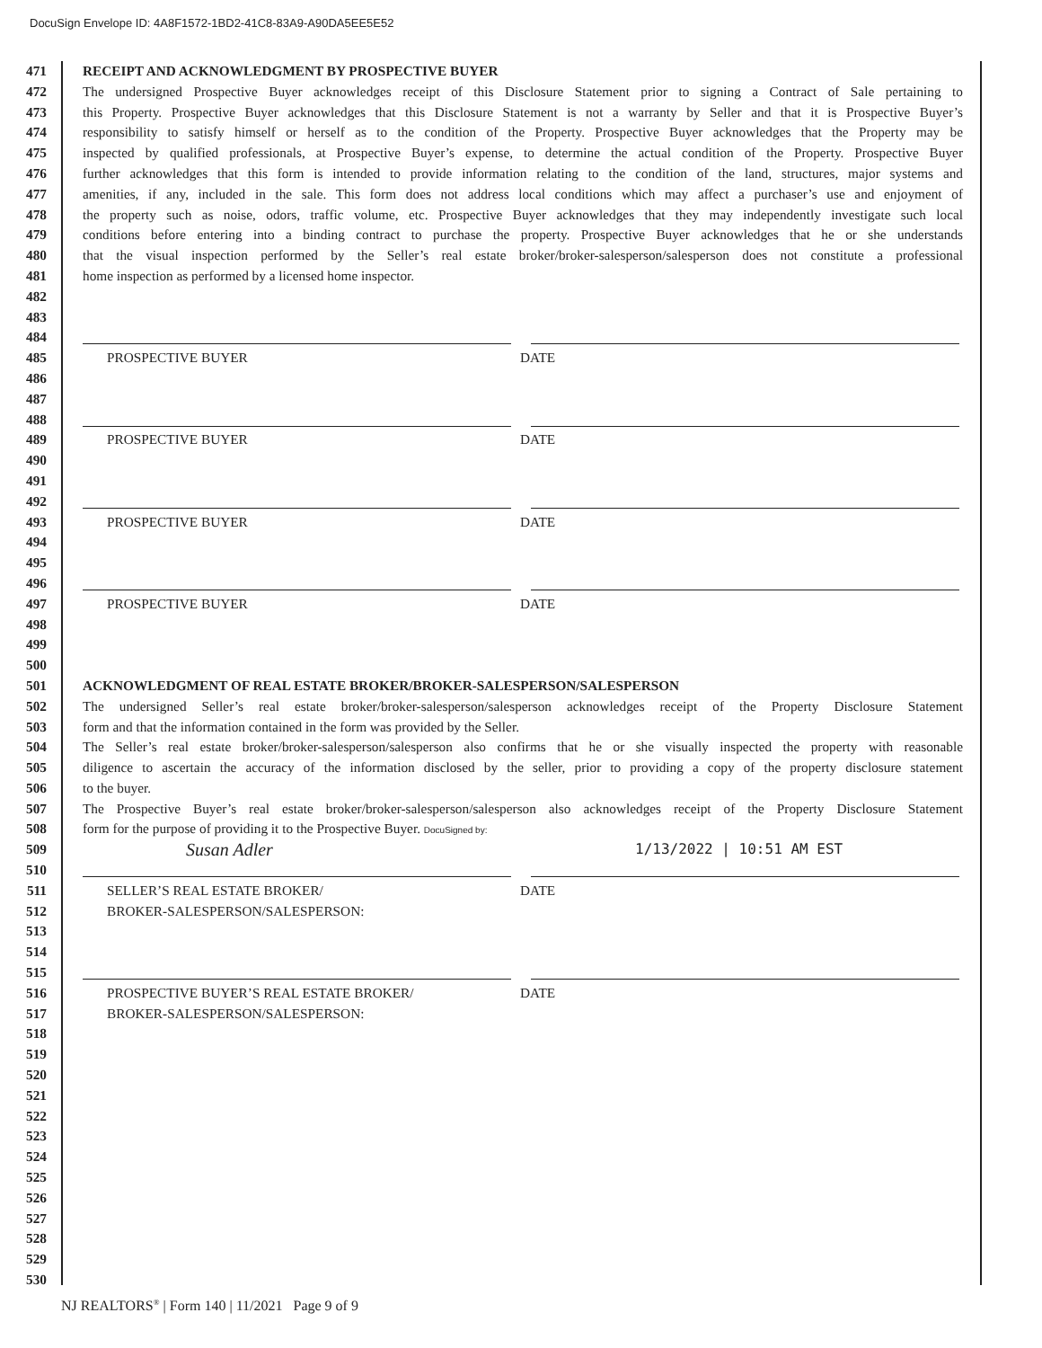DocuSign Envelope ID: 4A8F1572-1BD2-41C8-83A9-A90DA5EE5E52
471 RECEIPT AND ACKNOWLEDGMENT BY PROSPECTIVE BUYER
472 The undersigned Prospective Buyer acknowledges receipt of this Disclosure Statement prior to signing a Contract of Sale pertaining to
473 this Property. Prospective Buyer acknowledges that this Disclosure Statement is not a warranty by Seller and that it is Prospective Buyer’s
474 responsibility to satisfy himself or herself as to the condition of the Property. Prospective Buyer acknowledges that the Property may be
475 inspected by qualified professionals, at Prospective Buyer’s expense, to determine the actual condition of the Property. Prospective Buyer
476 further acknowledges that this form is intended to provide information relating to the condition of the land, structures, major systems and
477 amenities, if any, included in the sale. This form does not address local conditions which may affect a purchaser’s use and enjoyment of
478 the property such as noise, odors, traffic volume, etc. Prospective Buyer acknowledges that they may independently investigate such local
479 conditions before entering into a binding contract to purchase the property. Prospective Buyer acknowledges that he or she understands
480 that the visual inspection performed by the Seller’s real estate broker/broker-salesperson/salesperson does not constitute a professional
481 home inspection as performed by a licensed home inspector.
482
483
484
485 PROSPECTIVE BUYER DATE
486
487
488
489 PROSPECTIVE BUYER DATE
490
491
492
493 PROSPECTIVE BUYER DATE
494
495
496
497 PROSPECTIVE BUYER DATE
498
499
500
501 ACKNOWLEDGMENT OF REAL ESTATE BROKER/BROKER-SALESPERSON/SALESPERSON
502 The undersigned Seller’s real estate broker/broker-salesperson/salesperson acknowledges receipt of the Property Disclosure Statement
503 form and that the information contained in the form was provided by the Seller.
504 The Seller’s real estate broker/broker-salesperson/salesperson also confirms that he or she visually inspected the property with reasonable
505 diligence to ascertain the accuracy of the information disclosed by the seller, prior to providing a copy of the property disclosure statement
506 to the buyer.
507 The Prospective Buyer’s real estate broker/broker-salesperson/salesperson also acknowledges receipt of the Property Disclosure Statement
508 form for the purpose of providing it to the Prospective Buyer. DocuSigned by:
509
Susan Adler 1/13/2022 | 10:51 AM EST
510
511 SELLER’S REAL ESTATE BROKER/ DATE
512 BROKER-SALESPERSON/SALESPERSON:
513
514
515
516 PROSPECTIVE BUYER’S REAL ESTATE BROKER/ DATE
517 BROKER-SALESPERSON/SALESPERSON:
518
519
520
521
522
523
524
525
526
527
528
529
530
NJ REALTORS<sup>®</sup> | Form 140 | 11/2021 Page 9 of 9